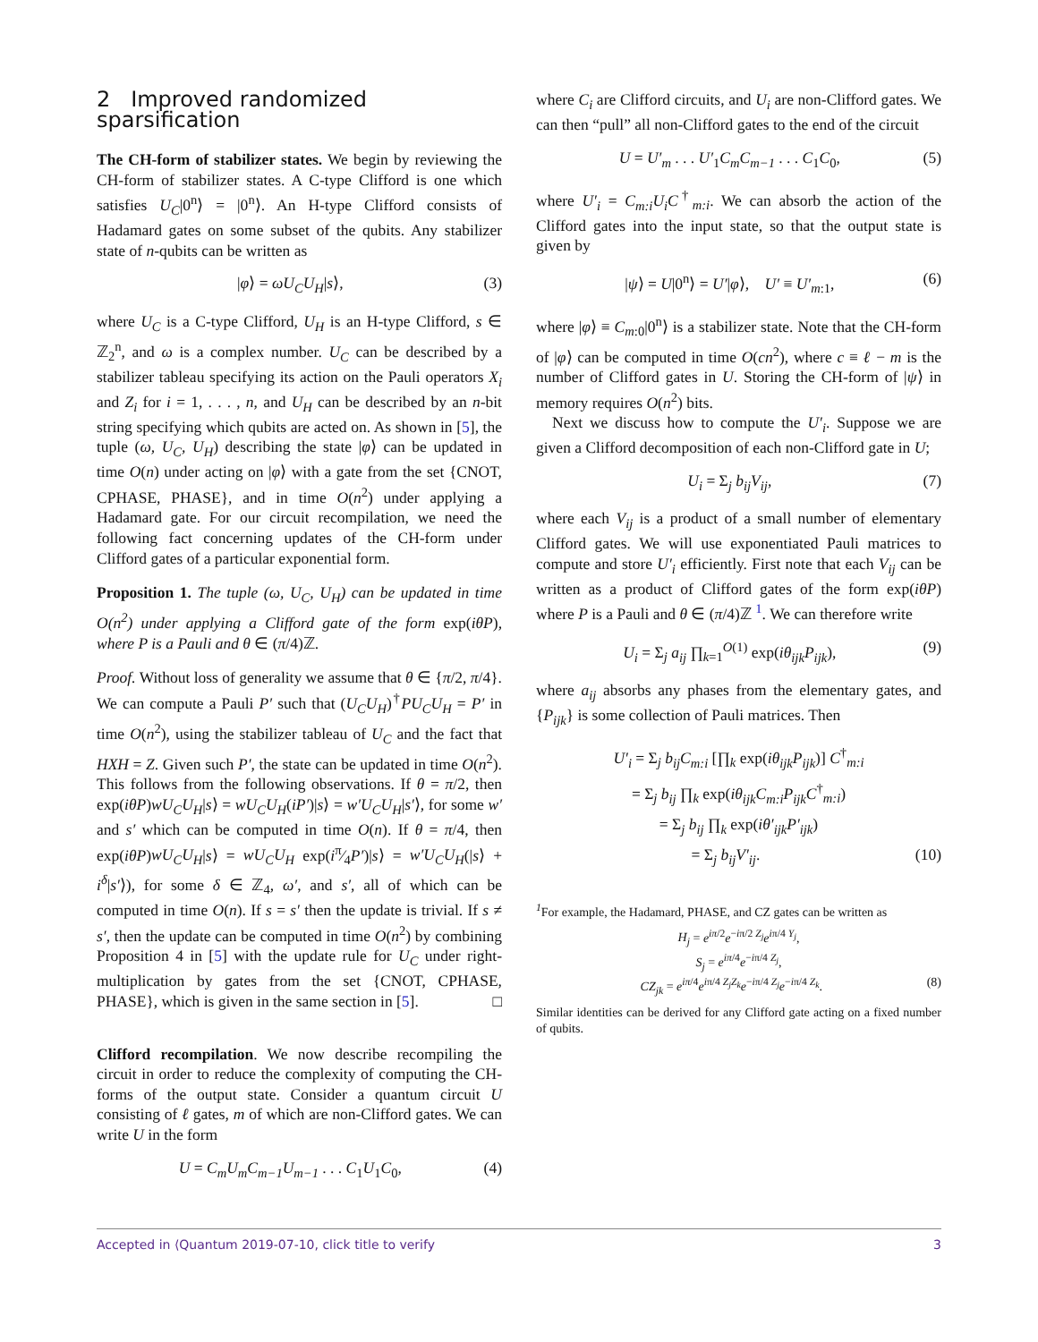2 Improved randomized sparsification
The CH-form of stabilizer states. We begin by reviewing the CH-form of stabilizer states. A C-type Clifford is one which satisfies U<sub>C</sub>|0<sup>n</sup>⟩ = |0<sup>n</sup>⟩. An H-type Clifford consists of Hadamard gates on some subset of the qubits. Any stabilizer state of n-qubits can be written as
|φ⟩ = ωU<sub>C</sub>U<sub>H</sub>|s⟩, (3)
where U<sub>C</sub> is a C-type Clifford, U<sub>H</sub> is an H-type Clifford, s ∈ ℤ<sub>2</sub><sup>n</sup>, and ω is a complex number. U<sub>C</sub> can be described by a stabilizer tableau specifying its action on the Pauli operators X<sub>i</sub> and Z<sub>i</sub> for i = 1, . . . , n, and U<sub>H</sub> can be described by an n-bit string specifying which qubits are acted on. As shown in [5], the tuple (ω, U<sub>C</sub>, U<sub>H</sub>) describing the state |φ⟩ can be updated in time O(n) under acting on |φ⟩ with a gate from the set {CNOT, CPHASE, PHASE}, and in time O(n<sup>2</sup>) under applying a Hadamard gate. For our circuit recompilation, we need the following fact concerning updates of the CH-form under Clifford gates of a particular exponential form.
Proposition 1. The tuple (ω, U<sub>C</sub>, U<sub>H</sub>) can be updated in time O(n<sup>2</sup>) under applying a Clifford gate of the form exp(iθP), where P is a Pauli and θ ∈ (π/4)ℤ.
Proof. Without loss of generality we assume that θ ∈ {π/2, π/4}. We can compute a Pauli P′ such that (U<sub>C</sub>U<sub>H</sub>)<sup>†</sup>PU<sub>C</sub>U<sub>H</sub> = P′ in time O(n<sup>2</sup>), using the stabilizer tableau of U<sub>C</sub> and the fact that HXH = Z. Given such P′, the state can be updated in time O(n<sup>2</sup>). This follows from the following observations. If θ = π/2, then exp(iθP)wU<sub>C</sub>U<sub>H</sub>|s⟩ = wU<sub>C</sub>U<sub>H</sub>(iP′)|s⟩ = w′U<sub>C</sub>U<sub>H</sub>|s′⟩, for some w′ and s′ which can be computed in time O(n). If θ = π/4, then exp(iθP)wU<sub>C</sub>U<sub>H</sub>|s⟩ = wU<sub>C</sub>U<sub>H</sub> exp(iπ⁄4P′)|s⟩ = w′U<sub>C</sub>U<sub>H</sub>(|s⟩ + i<sup>δ</sup>|s′⟩), for some δ ∈ ℤ<sub>4</sub>, ω′, and s′, all of which can be computed in time O(n). If s = s′ then the update is trivial. If s ≠ s′, then the update can be computed in time O(n<sup>2</sup>) by combining Proposition 4 in [5] with the update rule for U<sub>C</sub> under right-multiplication by gates from the set {CNOT, CPHASE, PHASE}, which is given in the same section in [5]. □
Clifford recompilation. We now describe recompiling the circuit in order to reduce the complexity of computing the CH-forms of the output state. Consider a quantum circuit U consisting of ℓ gates, m of which are non-Clifford gates. We can write U in the form
U = C<sub>m</sub>U<sub>m</sub>C<sub>m−1</sub>U<sub>m−1</sub> . . . C<sub>1</sub>U<sub>1</sub>C<sub>0</sub>, (4)
where C<sub>i</sub> are Clifford circuits, and U<sub>i</sub> are non-Clifford gates. We can then “pull” all non-Clifford gates to the end of the circuit
U = U′<sub>m</sub> . . . U′<sub>1</sub>C<sub>m</sub>C<sub>m−1</sub> . . . C<sub>1</sub>C<sub>0</sub>, (5)
where U′<sub>i</sub> = C<sub>m:i</sub>U<sub>i</sub>C<sup>†</sup><sub>m:i</sub>. We can absorb the action of the Clifford gates into the input state, so that the output state is given by
|ψ⟩ = U|0<sup>n</sup>⟩ = U′|φ⟩, U′ ≡ U′<sub>m:1</sub>, (6)
where |φ⟩ ≡ C<sub>m:0</sub>|0<sup>n</sup>⟩ is a stabilizer state. Note that the CH-form of |φ⟩ can be computed in time O(cn<sup>2</sup>), where c ≡ ℓ − m is the number of Clifford gates in U. Storing the CH-form of |ψ⟩ in memory requires O(n<sup>2</sup>) bits.
Next we discuss how to compute the U′<sub>i</sub>. Suppose we are given a Clifford decomposition of each non-Clifford gate in U;
U<sub>i</sub> = Σ<sub>j</sub> b<sub>ij</sub>V<sub>ij</sub>, (7)
where each V<sub>ij</sub> is a product of a small number of elementary Clifford gates. We will use exponentiated Pauli matrices to compute and store U′<sub>i</sub> efficiently. First note that each V<sub>ij</sub> can be written as a product of Clifford gates of the form exp(iθP) where P is a Pauli and θ ∈ (π/4)ℤ <sup>1</sup>. We can therefore write
U<sub>i</sub> = Σ<sub>j</sub> a<sub>ij</sub> ∏<sub>k=1</sub><sup>O(1)</sup> exp(iθ<sub>ijk</sub>P<sub>ijk</sub>), (9)
where a<sub>ij</sub> absorbs any phases from the elementary gates, and {P<sub>ijk</sub>} is some collection of Pauli matrices. Then
U′<sub>i</sub> = Σ<sub>j</sub> b<sub>ij</sub>C<sub>m:i</sub> [∏<sub>k</sub> exp(iθ<sub>ijk</sub>P<sub>ijk</sub>)] C<sup>†</sup><sub>m:i</sub>
= Σ<sub>j</sub> b<sub>ij</sub> ∏<sub>k</sub> exp(iθ<sub>ijk</sub>C<sub>m:i</sub>P<sub>ijk</sub>C<sup>†</sup><sub>m:i</sub>)
= Σ<sub>j</sub> b<sub>ij</sub> ∏<sub>k</sub> exp(iθ′<sub>ijk</sub>P′<sub>ijk</sub>)
= Σ<sub>j</sub> b<sub>ij</sub>V′<sub>ij</sub>. (10)
<sup>1</sup> For example, the Hadamard, PHASE, and CZ gates can be written as
H<sub>j</sub> = e<sup>iπ/2</sup>e<sup>−iπ/2 Z<sub>j</sub></sup>e<sup>iπ/4 Y<sub>j</sub></sup>,
S<sub>j</sub> = e<sup>iπ/4</sup>e<sup>−iπ/4 Z<sub>j</sub></sup>,
CZ<sub>jk</sub> = e<sup>iπ/4</sup>e<sup>iπ/4 Z<sub>j</sub>Z<sub>k</sub></sup>e<sup>−iπ/4 Z<sub>j</sub></sup>e<sup>−iπ/4 Z<sub>k</sub></sup>. (8)
Similar identities can be derived for any Clifford gate acting on a fixed number of qubits.
Accepted in ⟨Quantum 2019-07-10, click title to verify 3